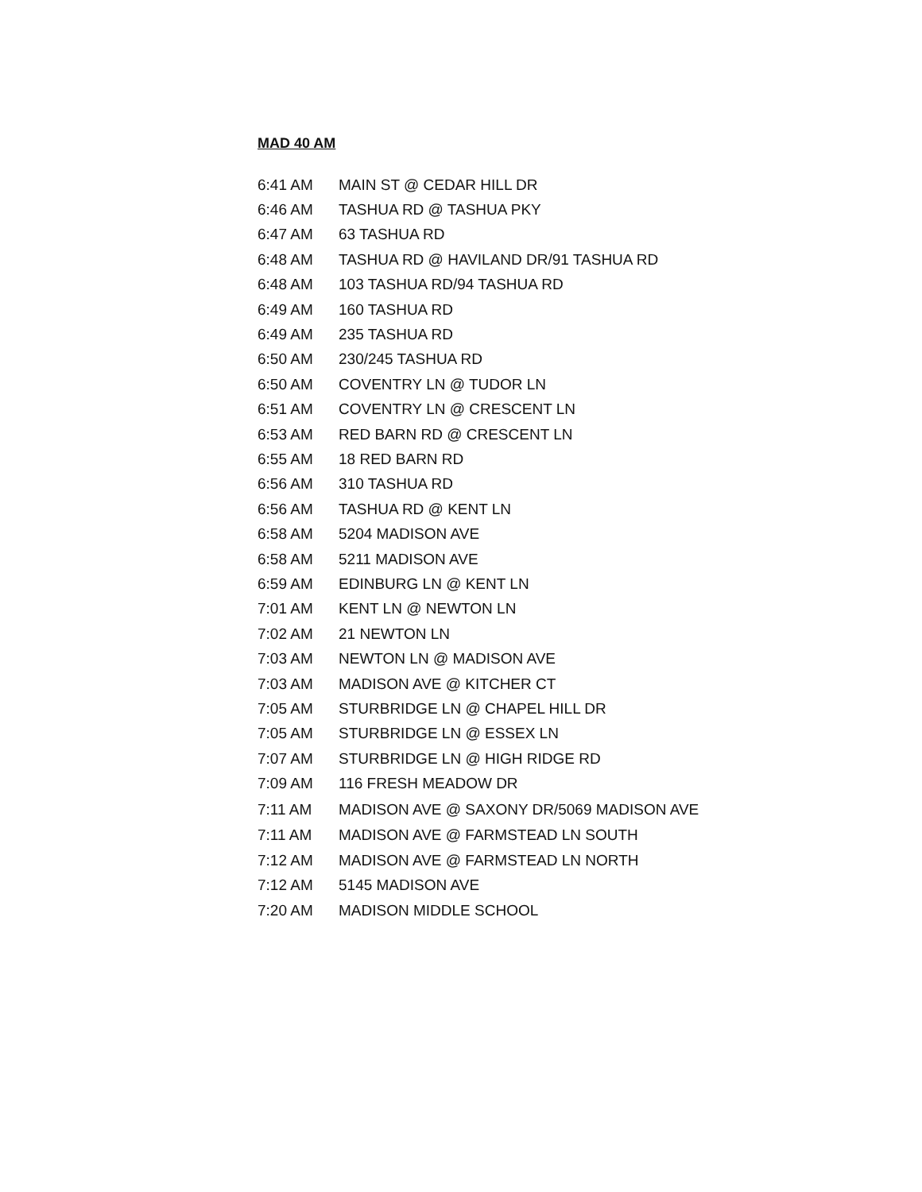MAD 40 AM
| 6:41 AM | MAIN ST @ CEDAR HILL DR |
| 6:46 AM | TASHUA RD @ TASHUA PKY |
| 6:47 AM | 63 TASHUA RD |
| 6:48 AM | TASHUA RD @ HAVILAND DR/91 TASHUA RD |
| 6:48 AM | 103 TASHUA RD/94 TASHUA RD |
| 6:49 AM | 160 TASHUA RD |
| 6:49 AM | 235 TASHUA RD |
| 6:50 AM | 230/245 TASHUA RD |
| 6:50 AM | COVENTRY LN @ TUDOR LN |
| 6:51 AM | COVENTRY LN @ CRESCENT LN |
| 6:53 AM | RED BARN RD @ CRESCENT LN |
| 6:55 AM | 18 RED BARN RD |
| 6:56 AM | 310 TASHUA RD |
| 6:56 AM | TASHUA RD @ KENT LN |
| 6:58 AM | 5204 MADISON AVE |
| 6:58 AM | 5211 MADISON AVE |
| 6:59 AM | EDINBURG LN @ KENT LN |
| 7:01 AM | KENT LN @ NEWTON LN |
| 7:02 AM | 21 NEWTON LN |
| 7:03 AM | NEWTON LN @ MADISON AVE |
| 7:03 AM | MADISON AVE @ KITCHER CT |
| 7:05 AM | STURBRIDGE LN @ CHAPEL HILL DR |
| 7:05 AM | STURBRIDGE LN @ ESSEX LN |
| 7:07 AM | STURBRIDGE LN @ HIGH RIDGE RD |
| 7:09 AM | 116 FRESH MEADOW DR |
| 7:11 AM | MADISON AVE @ SAXONY DR/5069 MADISON AVE |
| 7:11 AM | MADISON AVE @ FARMSTEAD LN SOUTH |
| 7:12 AM | MADISON AVE @ FARMSTEAD LN NORTH |
| 7:12 AM | 5145 MADISON AVE |
| 7:20 AM | MADISON MIDDLE SCHOOL |